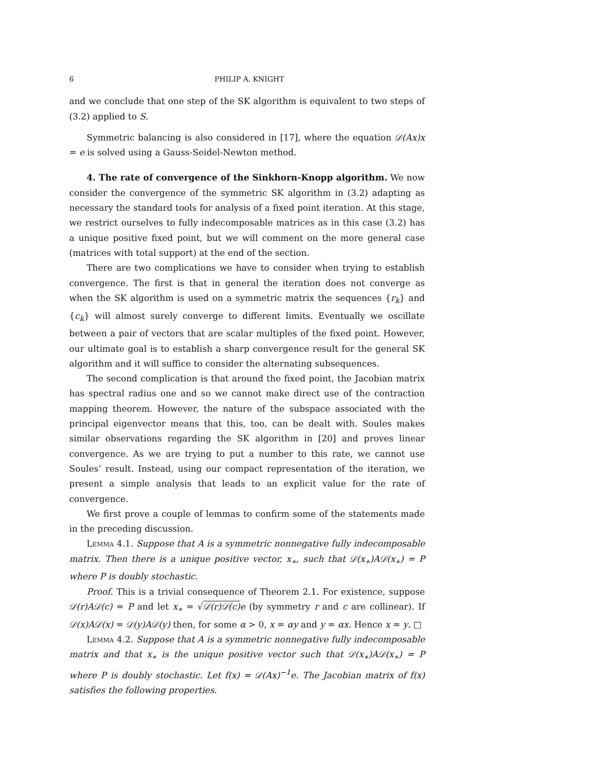6 PHILIP A. KNIGHT
and we conclude that one step of the SK algorithm is equivalent to two steps of (3.2) applied to S.
Symmetric balancing is also considered in [17], where the equation 𝒟(Ax)x = e is solved using a Gauss-Seidel-Newton method.
4. The rate of convergence of the Sinkhorn-Knopp algorithm. We now consider the convergence of the symmetric SK algorithm in (3.2) adapting as necessary the standard tools for analysis of a fixed point iteration. At this stage, we restrict ourselves to fully indecomposable matrices as in this case (3.2) has a unique positive fixed point, but we will comment on the more general case (matrices with total support) at the end of the section.
There are two complications we have to consider when trying to establish convergence. The first is that in general the iteration does not converge as when the SK algorithm is used on a symmetric matrix the sequences {r<sub>k</sub>} and {c<sub>k</sub>} will almost surely converge to different limits. Eventually we oscillate between a pair of vectors that are scalar multiples of the fixed point. However, our ultimate goal is to establish a sharp convergence result for the general SK algorithm and it will suffice to consider the alternating subsequences.
The second complication is that around the fixed point, the Jacobian matrix has spectral radius one and so we cannot make direct use of the contraction mapping theorem. However, the nature of the subspace associated with the principal eigenvector means that this, too, can be dealt with. Soules makes similar observations regarding the SK algorithm in [20] and proves linear convergence. As we are trying to put a number to this rate, we cannot use Soules’ result. Instead, using our compact representation of the iteration, we present a simple analysis that leads to an explicit value for the rate of convergence.
We first prove a couple of lemmas to confirm some of the statements made in the preceding discussion.
Lemma 4.1. Suppose that A is a symmetric nonnegative fully indecomposable matrix. Then there is a unique positive vector, x<sub>∗</sub>, such that 𝒟(x<sub>∗</sub>)A𝒟(x<sub>∗</sub>) = P where P is doubly stochastic.
Proof. This is a trivial consequence of Theorem 2.1. For existence, suppose 𝒟(r)A𝒟(c) = P and let x<sub>∗</sub> = √𝒟(r)𝒟(c) e (by symmetry r and c are collinear). If 𝒟(x)A𝒟(x) = 𝒟(y)A𝒟(y) then, for some α > 0, x = αy and y = αx. Hence x = y. □
Lemma 4.2. Suppose that A is a symmetric nonnegative fully indecomposable matrix and that x<sub>∗</sub> is the unique positive vector such that 𝒟(x<sub>∗</sub>)A𝒟(x<sub>∗</sub>) = P where P is doubly stochastic. Let f(x) = 𝒟(Ax)<sup>−1</sup>e. The Jacobian matrix of f(x) satisfies the following properties.